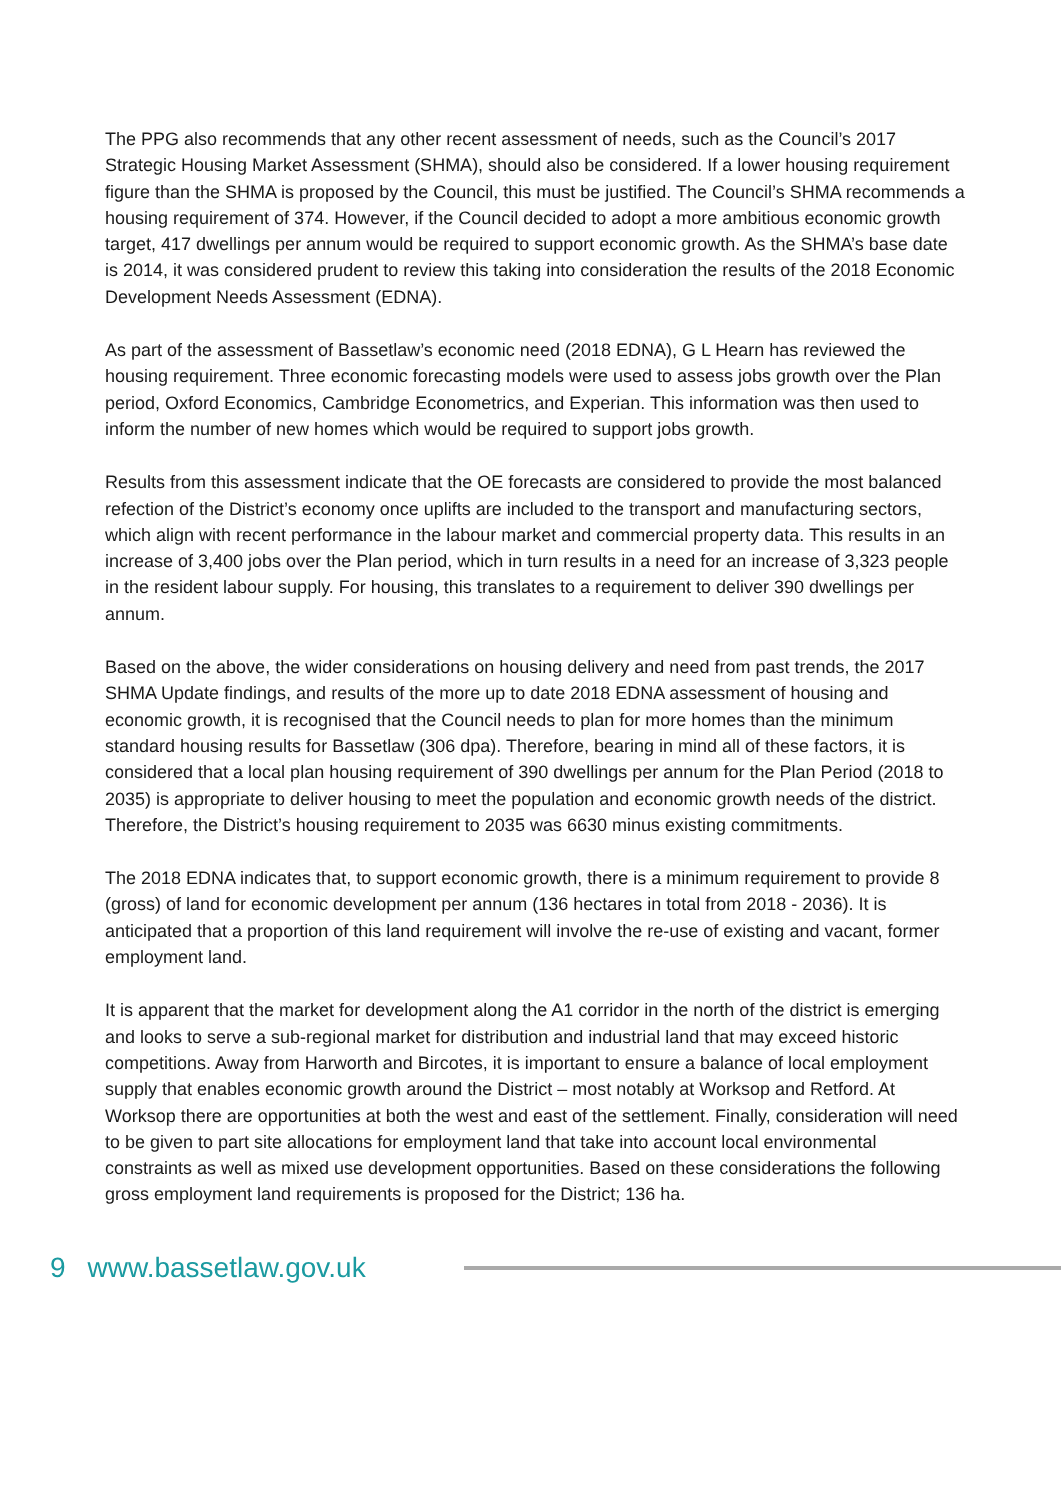The PPG also recommends that any other recent assessment of needs, such as the Council’s 2017 Strategic Housing Market Assessment (SHMA), should also be considered. If a lower housing requirement figure than the SHMA is proposed by the Council, this must be justified. The Council’s SHMA recommends a housing requirement of 374. However, if the Council decided to adopt a more ambitious economic growth target, 417 dwellings per annum would be required to support economic growth. As the SHMA’s base date is 2014, it was considered prudent to review this taking into consideration the results of the 2018 Economic Development Needs Assessment (EDNA).
As part of the assessment of Bassetlaw’s economic need (2018 EDNA), G L Hearn has reviewed the housing requirement. Three economic forecasting models were used to assess jobs growth over the Plan period, Oxford Economics, Cambridge Econometrics, and Experian. This information was then used to inform the number of new homes which would be required to support jobs growth.
Results from this assessment indicate that the OE forecasts are considered to provide the most balanced refection of the District’s economy once uplifts are included to the transport and manufacturing sectors, which align with recent performance in the labour market and commercial property data. This results in an increase of 3,400 jobs over the Plan period, which in turn results in a need for an increase of 3,323 people in the resident labour supply. For housing, this translates to a requirement to deliver 390 dwellings per annum.
Based on the above, the wider considerations on housing delivery and need from past trends, the 2017 SHMA Update findings, and results of the more up to date 2018 EDNA assessment of housing and economic growth, it is recognised that the Council needs to plan for more homes than the minimum standard housing results for Bassetlaw (306 dpa). Therefore, bearing in mind all of these factors, it is considered that a local plan housing requirement of 390 dwellings per annum for the Plan Period (2018 to 2035) is appropriate to deliver housing to meet the population and economic growth needs of the district. Therefore, the District’s housing requirement to 2035 was 6630 minus existing commitments.
The 2018 EDNA indicates that, to support economic growth, there is a minimum requirement to provide 8 (gross) of land for economic development per annum (136 hectares in total from 2018 - 2036). It is anticipated that a proportion of this land requirement will involve the re-use of existing and vacant, former employment land.
It is apparent that the market for development along the A1 corridor in the north of the district is emerging and looks to serve a sub-regional market for distribution and industrial land that may exceed historic competitions. Away from Harworth and Bircotes, it is important to ensure a balance of local employment supply that enables economic growth around the District – most notably at Worksop and Retford. At Worksop there are opportunities at both the west and east of the settlement. Finally, consideration will need to be given to part site allocations for employment land that take into account local environmental constraints as well as mixed use development opportunities. Based on these considerations the following gross employment land requirements is proposed for the District; 136 ha.
9 www.bassetlaw.gov.uk